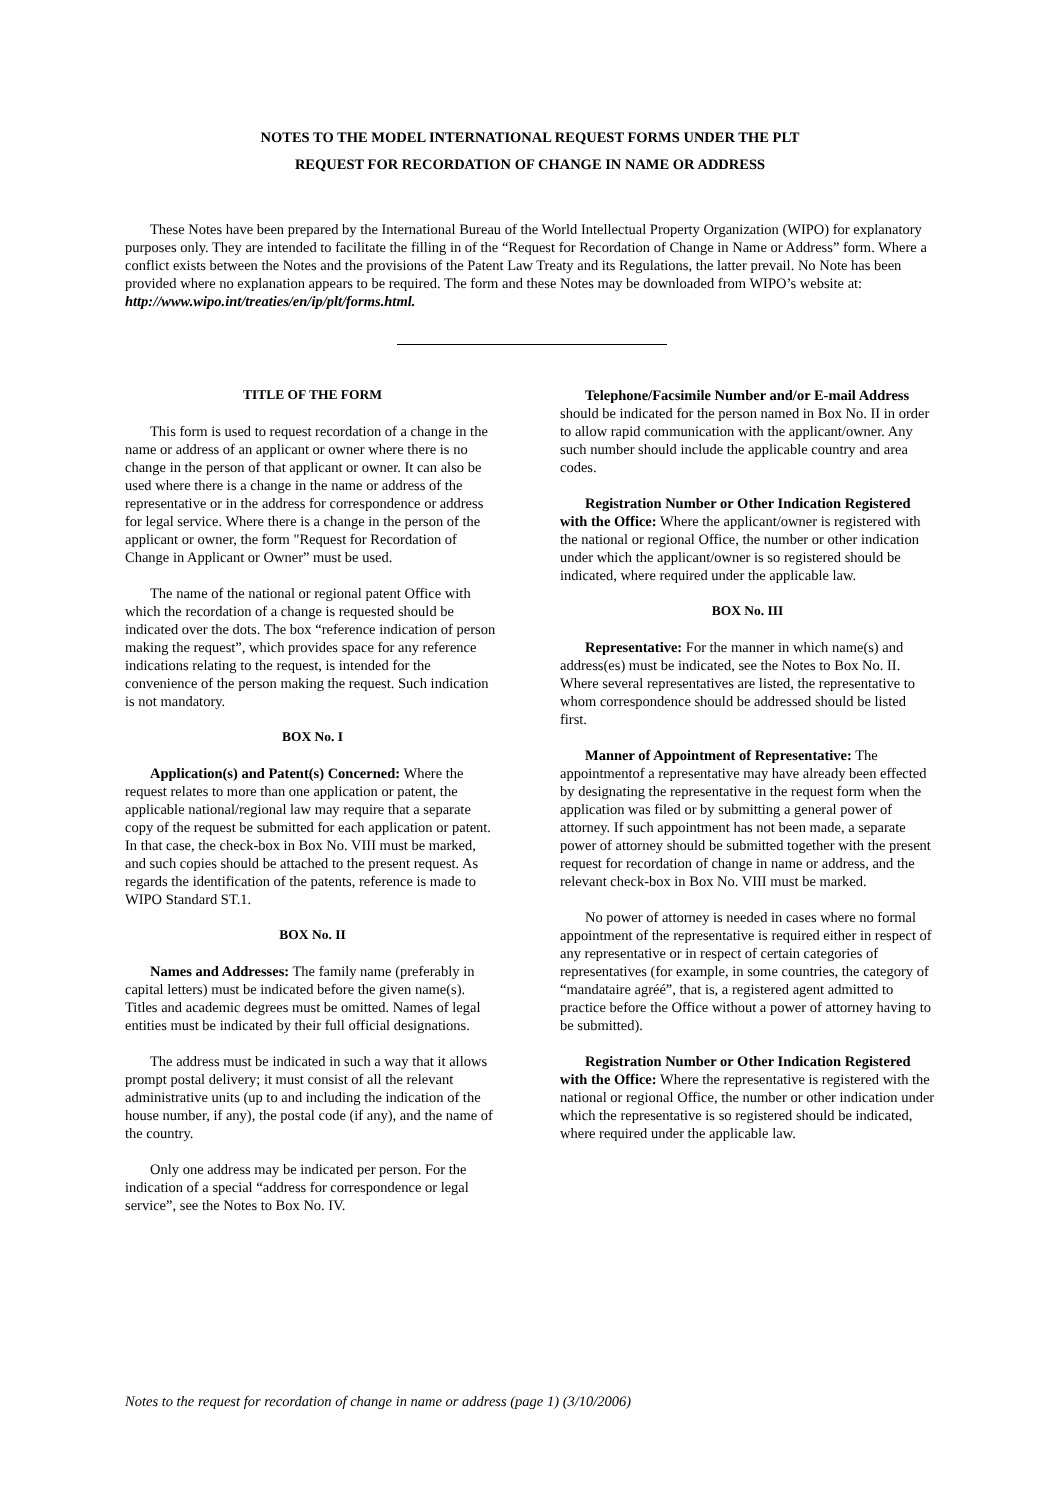NOTES TO THE MODEL INTERNATIONAL REQUEST FORMS UNDER THE PLT
REQUEST FOR RECORDATION OF CHANGE IN NAME OR ADDRESS
These Notes have been prepared by the International Bureau of the World Intellectual Property Organization (WIPO) for explanatory purposes only. They are intended to facilitate the filling in of the “Request for Recordation of Change in Name or Address” form. Where a conflict exists between the Notes and the provisions of the Patent Law Treaty and its Regulations, the latter prevail. No Note has been provided where no explanation appears to be required. The form and these Notes may be downloaded from WIPO’s website at: http://www.wipo.int/treaties/en/ip/plt/forms.html.
TITLE OF THE FORM
This form is used to request recordation of a change in the name or address of an applicant or owner where there is no change in the person of that applicant or owner. It can also be used where there is a change in the name or address of the representative or in the address for correspondence or address for legal service. Where there is a change in the person of the applicant or owner, the form "Request for Recordation of Change in Applicant or Owner” must be used.
The name of the national or regional patent Office with which the recordation of a change is requested should be indicated over the dots. The box “reference indication of person making the request”, which provides space for any reference indications relating to the request, is intended for the convenience of the person making the request. Such indication is not mandatory.
BOX No. I
Application(s) and Patent(s) Concerned: Where the request relates to more than one application or patent, the applicable national/regional law may require that a separate copy of the request be submitted for each application or patent. In that case, the check-box in Box No. VIII must be marked, and such copies should be attached to the present request. As regards the identification of the patents, reference is made to WIPO Standard ST.1.
BOX No. II
Names and Addresses: The family name (preferably in capital letters) must be indicated before the given name(s). Titles and academic degrees must be omitted. Names of legal entities must be indicated by their full official designations.
The address must be indicated in such a way that it allows prompt postal delivery; it must consist of all the relevant administrative units (up to and including the indication of the house number, if any), the postal code (if any), and the name of the country.
Only one address may be indicated per person. For the indication of a special “address for correspondence or legal service”, see the Notes to Box No. IV.
Telephone/Facsimile Number and/or E-mail Address should be indicated for the person named in Box No. II in order to allow rapid communication with the applicant/owner. Any such number should include the applicable country and area codes.
Registration Number or Other Indication Registered with the Office: Where the applicant/owner is registered with the national or regional Office, the number or other indication under which the applicant/owner is so registered should be indicated, where required under the applicable law.
BOX No. III
Representative: For the manner in which name(s) and address(es) must be indicated, see the Notes to Box No. II. Where several representatives are listed, the representative to whom correspondence should be addressed should be listed first.
Manner of Appointment of Representative: The appointmentof a representative may have already been effected by designating the representative in the request form when the application was filed or by submitting a general power of attorney. If such appointment has not been made, a separate power of attorney should be submitted together with the present request for recordation of change in name or address, and the relevant check-box in Box No. VIII must be marked.
No power of attorney is needed in cases where no formal appointment of the representative is required either in respect of any representative or in respect of certain categories of representatives (for example, in some countries, the category of “mandataire agréé”, that is, a registered agent admitted to practice before the Office without a power of attorney having to be submitted).
Registration Number or Other Indication Registered with the Office: Where the representative is registered with the national or regional Office, the number or other indication under which the representative is so registered should be indicated, where required under the applicable law.
Notes to the request for recordation of change in name or address (page 1) (3/10/2006)